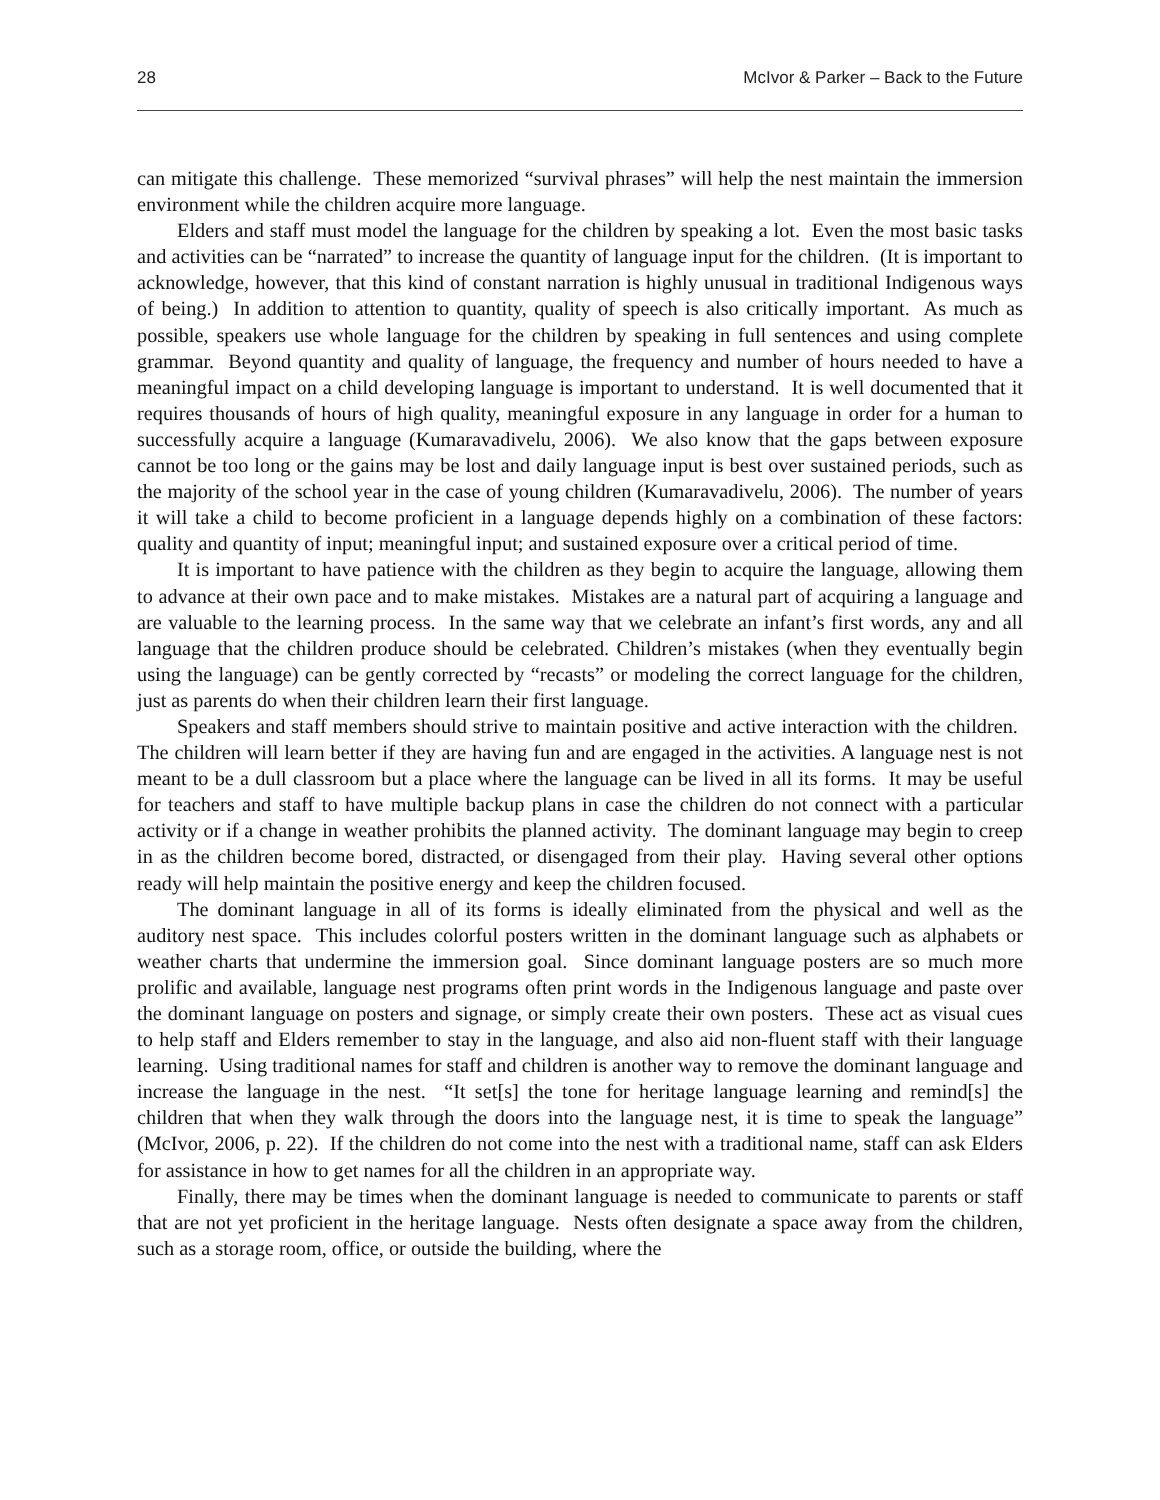28 McIvor & Parker – Back to the Future
can mitigate this challenge. These memorized “survival phrases” will help the nest maintain the immersion environment while the children acquire more language.
Elders and staff must model the language for the children by speaking a lot. Even the most basic tasks and activities can be “narrated” to increase the quantity of language input for the children. (It is important to acknowledge, however, that this kind of constant narration is highly unusual in traditional Indigenous ways of being.) In addition to attention to quantity, quality of speech is also critically important. As much as possible, speakers use whole language for the children by speaking in full sentences and using complete grammar. Beyond quantity and quality of language, the frequency and number of hours needed to have a meaningful impact on a child developing language is important to understand. It is well documented that it requires thousands of hours of high quality, meaningful exposure in any language in order for a human to successfully acquire a language (Kumaravadivelu, 2006). We also know that the gaps between exposure cannot be too long or the gains may be lost and daily language input is best over sustained periods, such as the majority of the school year in the case of young children (Kumaravadivelu, 2006). The number of years it will take a child to become proficient in a language depends highly on a combination of these factors: quality and quantity of input; meaningful input; and sustained exposure over a critical period of time.
It is important to have patience with the children as they begin to acquire the language, allowing them to advance at their own pace and to make mistakes. Mistakes are a natural part of acquiring a language and are valuable to the learning process. In the same way that we celebrate an infant’s first words, any and all language that the children produce should be celebrated. Children’s mistakes (when they eventually begin using the language) can be gently corrected by “recasts” or modeling the correct language for the children, just as parents do when their children learn their first language.
Speakers and staff members should strive to maintain positive and active interaction with the children. The children will learn better if they are having fun and are engaged in the activities. A language nest is not meant to be a dull classroom but a place where the language can be lived in all its forms. It may be useful for teachers and staff to have multiple backup plans in case the children do not connect with a particular activity or if a change in weather prohibits the planned activity. The dominant language may begin to creep in as the children become bored, distracted, or disengaged from their play. Having several other options ready will help maintain the positive energy and keep the children focused.
The dominant language in all of its forms is ideally eliminated from the physical and well as the auditory nest space. This includes colorful posters written in the dominant language such as alphabets or weather charts that undermine the immersion goal. Since dominant language posters are so much more prolific and available, language nest programs often print words in the Indigenous language and paste over the dominant language on posters and signage, or simply create their own posters. These act as visual cues to help staff and Elders remember to stay in the language, and also aid non-fluent staff with their language learning. Using traditional names for staff and children is another way to remove the dominant language and increase the language in the nest. “It set[s] the tone for heritage language learning and remind[s] the children that when they walk through the doors into the language nest, it is time to speak the language” (McIvor, 2006, p. 22). If the children do not come into the nest with a traditional name, staff can ask Elders for assistance in how to get names for all the children in an appropriate way.
Finally, there may be times when the dominant language is needed to communicate to parents or staff that are not yet proficient in the heritage language. Nests often designate a space away from the children, such as a storage room, office, or outside the building, where the